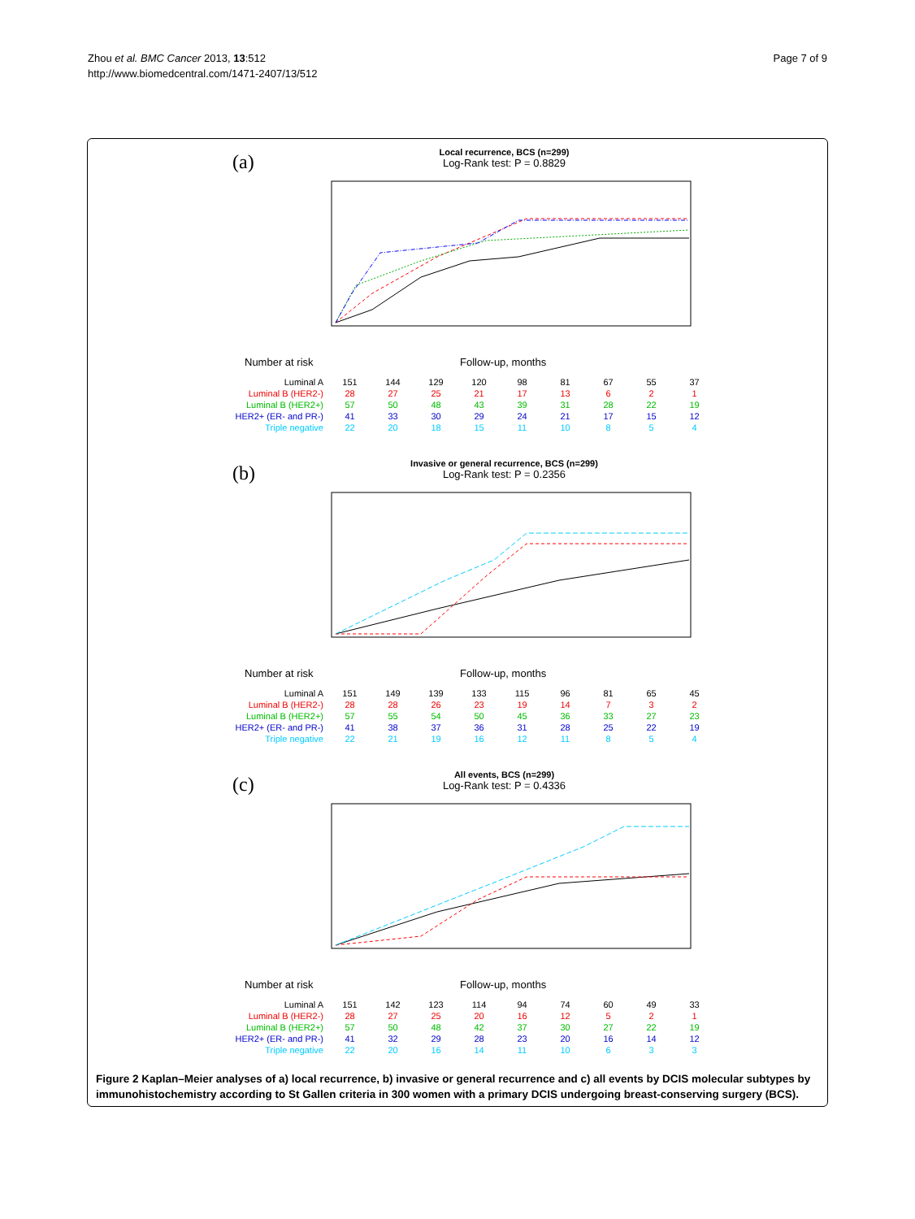Zhou et al. BMC Cancer 2013, 13:512
http://www.biomedcentral.com/1471-2407/13/512
Page 7 of 9
(a)
Local recurrence, BCS (n=299)
Log-Rank test: P = 0.8829
Number at risk Follow-up, months
| Luminal A | 151 | 144 | 129 | 120 | 98 | 81 | 67 | 55 | 37 |
| Luminal B (HER2-) | 28 | 27 | 25 | 21 | 17 | 13 | 6 | 2 | 1 |
| Luminal B (HER2+) | 57 | 50 | 48 | 43 | 39 | 31 | 28 | 22 | 19 |
| HER2+ (ER- and PR-) | 41 | 33 | 30 | 29 | 24 | 21 | 17 | 15 | 12 |
| Triple negative | 22 | 20 | 18 | 15 | 11 | 10 | 8 | 5 | 4 |
(b)
Invasive or general recurrence, BCS (n=299)
Log-Rank test: P = 0.2356
Number at risk Follow-up, months
| Luminal A | 151 | 149 | 139 | 133 | 115 | 96 | 81 | 65 | 45 |
| Luminal B (HER2-) | 28 | 28 | 26 | 23 | 19 | 14 | 7 | 3 | 2 |
| Luminal B (HER2+) | 57 | 55 | 54 | 50 | 45 | 36 | 33 | 27 | 23 |
| HER2+ (ER- and PR-) | 41 | 38 | 37 | 36 | 31 | 28 | 25 | 22 | 19 |
| Triple negative | 22 | 21 | 19 | 16 | 12 | 11 | 8 | 5 | 4 |
(c)
All events, BCS (n=299)
Log-Rank test: P = 0.4336
Number at risk Follow-up, months
| Luminal A | 151 | 142 | 123 | 114 | 94 | 74 | 60 | 49 | 33 |
| Luminal B (HER2-) | 28 | 27 | 25 | 20 | 16 | 12 | 5 | 2 | 1 |
| Luminal B (HER2+) | 57 | 50 | 48 | 42 | 37 | 30 | 27 | 22 | 19 |
| HER2+ (ER- and PR-) | 41 | 32 | 29 | 28 | 23 | 20 | 16 | 14 | 12 |
| Triple negative | 22 | 20 | 16 | 14 | 11 | 10 | 6 | 3 | 3 |
Figure 2 Kaplan–Meier analyses of a) local recurrence, b) invasive or general recurrence and c) all events by DCIS molecular subtypes by immunohistochemistry according to St Gallen criteria in 300 women with a primary DCIS undergoing breast-conserving surgery (BCS).